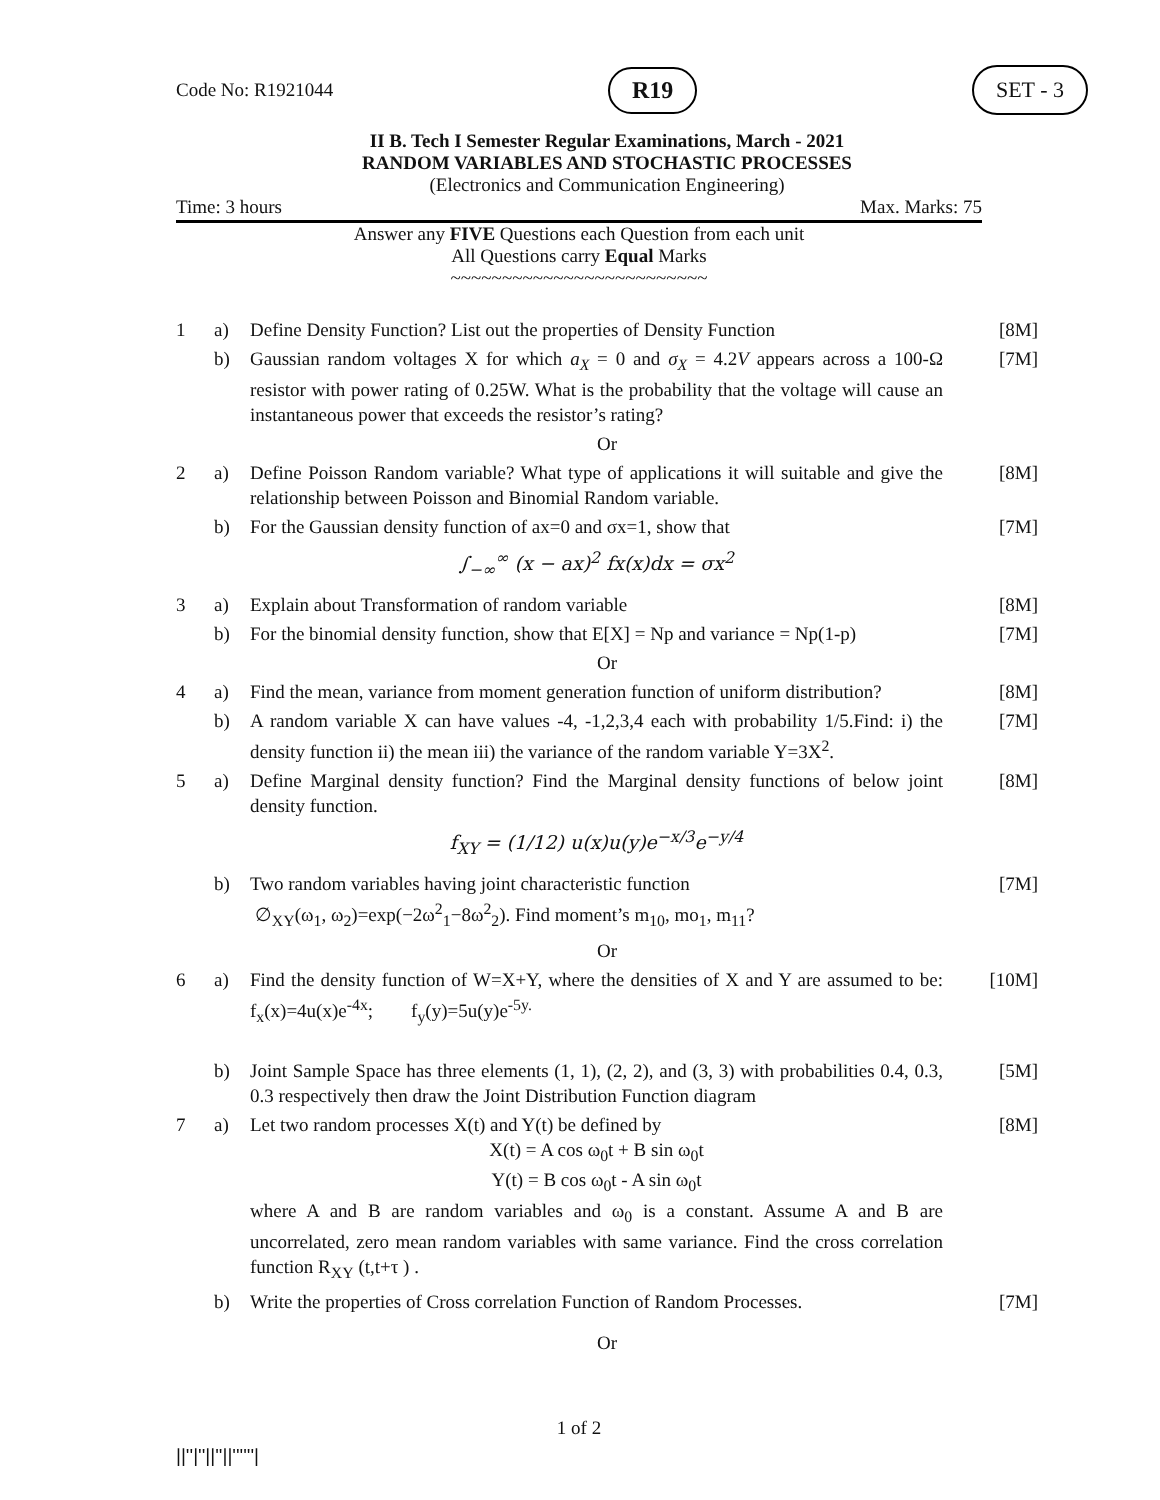Code No: R1921044 R19 SET - 3
II B. Tech I Semester Regular Examinations, March - 2021
RANDOM VARIABLES AND STOCHASTIC PROCESSES
(Electronics and Communication Engineering)
Time: 3 hours Max. Marks: 75
Answer any FIVE Questions each Question from each unit
All Questions carry Equal Marks
~~~~~~~~~~~~~~~~~~~~~~~~~
| 1 | a) | Define Density Function? List out the properties of Density Function | [8M] |
| | b) | Gaussian random voltages X for which a<sub>X</sub> = 0 and σ<sub>X</sub> = 4.2 V appears across a 100-Ω resistor with power rating of 0.25W. What is the probability that the voltage will cause an instantaneous power that exceeds the resistor’s rating? | [7M] |
| Or | | | |
| 2 | a) | Define Poisson Random variable? What type of applications it will suitable and give the relationship between Poisson and Binomial Random variable. | [8M] |
| | b) | For the Gaussian density function of ax=0 and σx=1, show that ∫<sub>−∞</sub><sup>∞</sup> (x − ax)<sup>2</sup> fx(x)dx = σx<sup>2</sup> | [7M] |
| 3 | a) | Explain about Transformation of random variable | [8M] |
| | b) | For the binomial density function, show that E[X] = Np and variance = Np(1-p) | [7M] |
| Or | | | |
| 4 | a) | Find the mean, variance from moment generation function of uniform distribution? | [8M] |
| | b) | A random variable X can have values -4, -1,2,3,4 each with probability 1/5.Find: i) the density function ii) the mean iii) the variance of the random variable Y=3X<sup>2</sup>. | [7M] |
| 5 | a) | Define Marginal density function? Find the Marginal density functions of below joint density function. f<sub>XY</sub> = (1/12) u(x)u(y)e<sup>−x/3</sup>e<sup>−y/4</sup> | [8M] |
| | b) | Two random variables having joint characteristic function ∅<sub>XY</sub>(ω<sub>1</sub>, ω<sub>2</sub>)=exp(−2ω<sup>2</sup><sub>1</sub>−8ω<sup>2</sup><sub>2</sub>). Find moment’s m<sub>10</sub>, mo<sub>1</sub>, m<sub>11</sub>? | [7M] |
| Or | | | |
| 6 | a) | Find the density function of W=X+Y, where the densities of X and Y are assumed to be: f<sub>x</sub>(x)=4u(x)e<sup>-4x</sup>; f<sub>y</sub>(y)=5u(y)e<sup>-5y.</sup> | [10M] |
| | b) | Joint Sample Space has three elements (1, 1), (2, 2), and (3, 3) with probabilities 0.4, 0.3, 0.3 respectively then draw the Joint Distribution Function diagram | [5M] |
| 7 | a) | Let two random processes X(t) and Y(t) be defined by X(t) = A cos ω<sub>0</sub>t + B sin ω<sub>0</sub>t Y(t) = B cos ω<sub>0</sub>t - A sin ω<sub>0</sub>t where A and B are random variables and ω<sub>0</sub> is a constant. Assume A and B are uncorrelated, zero mean random variables with same variance. Find the cross correlation function R<sub>XY</sub> (t,t+τ ) . | [8M] |
| | b) | Write the properties of Cross correlation Function of Random Processes. | [7M] |
| Or | | | |
1 of 2
||''|''||''||''''''|